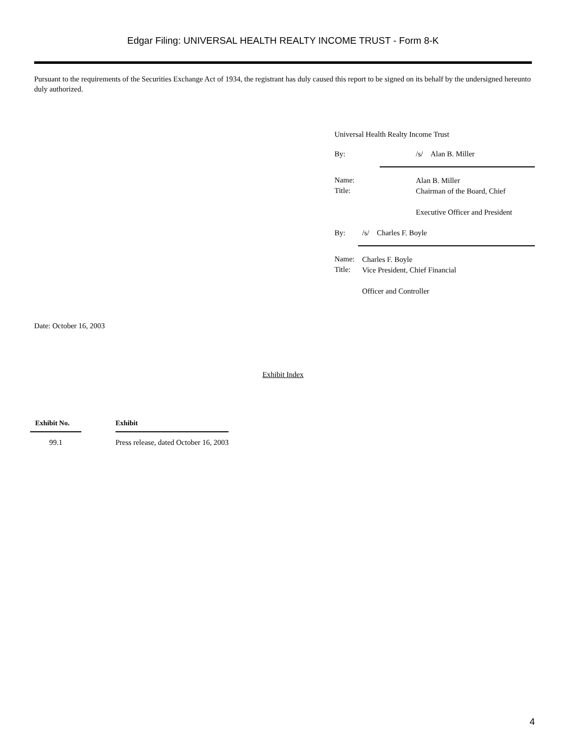Edgar Filing: UNIVERSAL HEALTH REALTY INCOME TRUST - Form 8-K
Pursuant to the requirements of the Securities Exchange Act of 1934, the registrant has duly caused this report to be signed on its behalf by the undersigned hereunto duly authorized.
Universal Health Realty Income Trust
| By: | /s/ Alan B. Miller |
| Name: Title: | Alan B. Miller Chairman of the Board, Chief Executive Officer and President |
| By: | /s/ Charles F. Boyle |
| Name: Title: | Charles F. Boyle Vice President, Chief Financial Officer and Controller |
Date: October 16, 2003
Exhibit Index
| Exhibit No. | | Exhibit |
| --- | --- | --- |
| 99.1 | | Press release, dated October 16, 2003 |
4